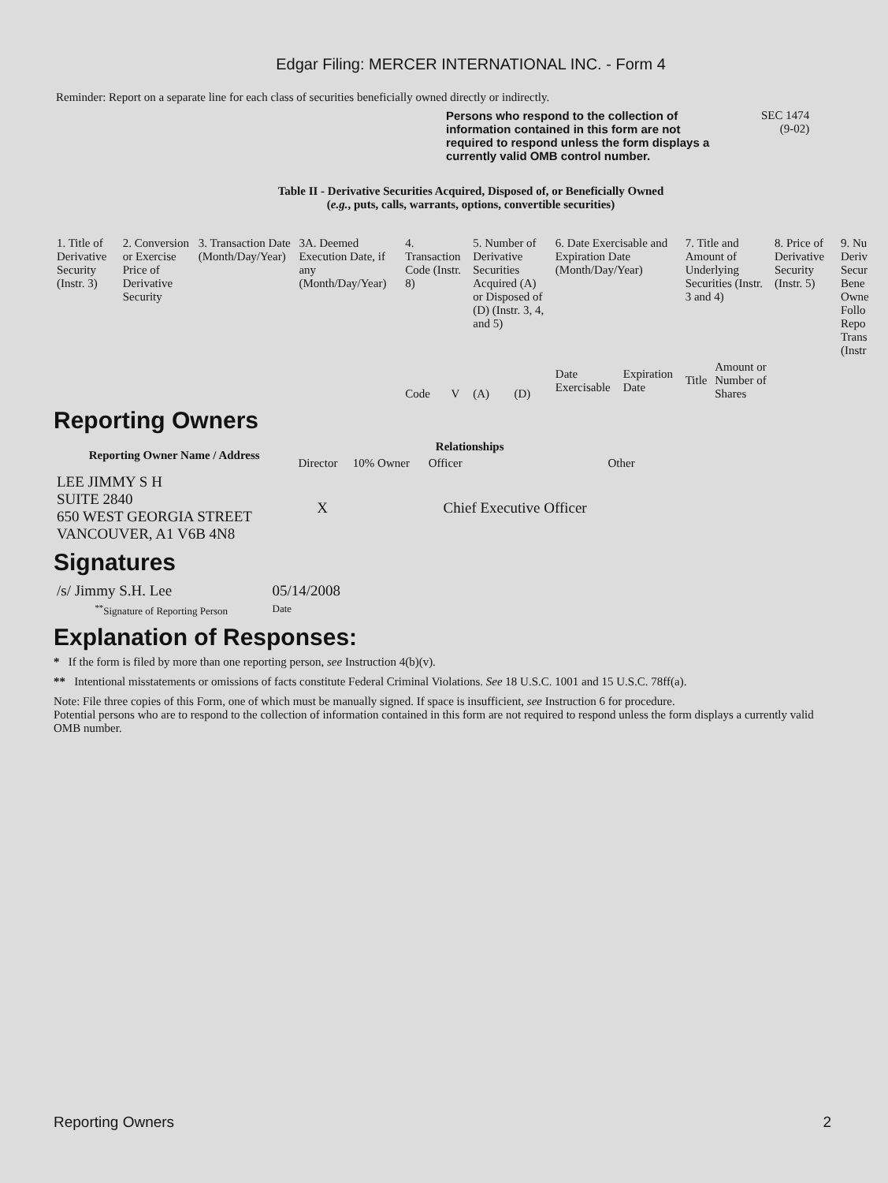Edgar Filing: MERCER INTERNATIONAL INC. - Form 4
Reminder: Report on a separate line for each class of securities beneficially owned directly or indirectly.
Persons who respond to the collection of information contained in this form are not required to respond unless the form displays a currently valid OMB control number. SEC 1474
(9-02)
Table II - Derivative Securities Acquired, Disposed of, or Beneficially Owned
(e.g., puts, calls, warrants, options, convertible securities)
| 1. Title of Derivative Security (Instr. 3) | 2. Conversion or Exercise Price of Derivative Security | 3. Transaction Date (Month/Day/Year) | 3A. Deemed Execution Date, if any (Month/Day/Year) | 4. Transaction Code (Instr. 8) | | 5. Number of Derivative Securities Acquired (A) or Disposed of (D) (Instr. 3, 4, and 5) | | 6. Date Exercisable and Expiration Date (Month/Day/Year) | | 7. Title and Amount of Underlying Securities (Instr. 3 and 4) | | 8. Price of Derivative Security (Instr. 5) | 9. Nu Deriv Secur Bene Owne Follo Repo Trans (Instr |
| | | | | Code | V | (A) | (D) | Date Exercisable | Expiration Date | Title | Amount or Number of Shares | | |
Reporting Owners
| Reporting Owner Name / Address | Relationships | | | |
| --- | --- | --- | --- | --- |
| | Director | 10% Owner | Officer | Other |
| LEE JIMMY S H SUITE 2840 650 WEST GEORGIA STREET VANCOUVER, A1 V6B 4N8 | X | | Chief Executive Officer | |
Signatures
| /s/ Jimmy S.H. Lee | 05/14/2008 |
| <sup>**</sup> Signature of Reporting Person | Date |
Explanation of Responses:
* If the form is filed by more than one reporting person, see Instruction 4(b)(v).
** Intentional misstatements or omissions of facts constitute Federal Criminal Violations. See 18 U.S.C. 1001 and 15 U.S.C. 78ff(a).
Note: File three copies of this Form, one of which must be manually signed. If space is insufficient, see Instruction 6 for procedure.
Potential persons who are to respond to the collection of information contained in this form are not required to respond unless the form displays a currently valid OMB number.
Reporting Owners 2